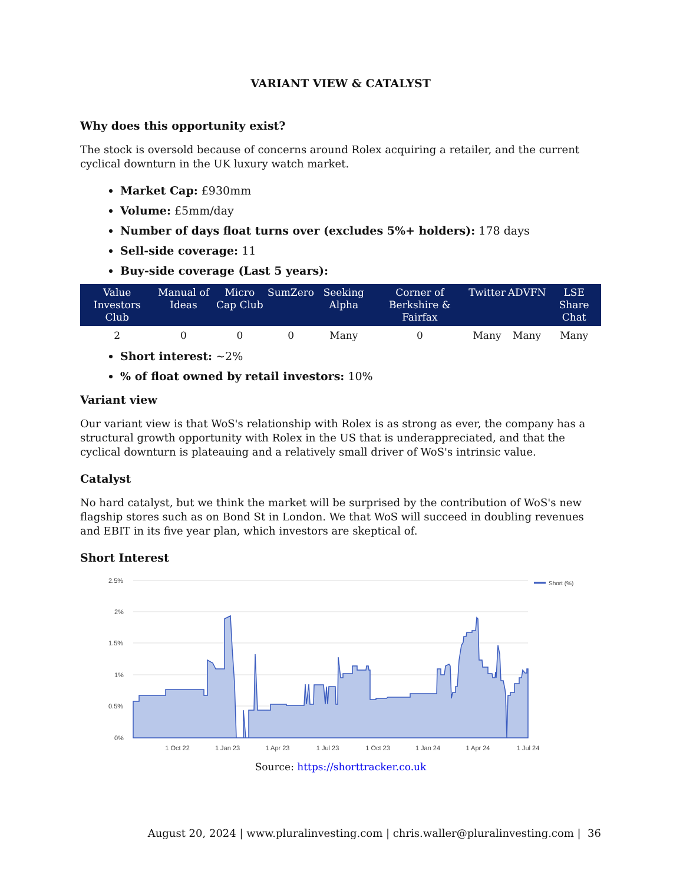VARIANT VIEW & CATALYST
Why does this opportunity exist?
The stock is oversold because of concerns around Rolex acquiring a retailer, and the current cyclical downturn in the UK luxury watch market.
Market Cap: £930mm
Volume: £5mm/day
Number of days float turns over (excludes 5%+ holders): 178 days
Sell-side coverage: 11
Buy-side coverage (Last 5 years):
| Value Investors Club | Manual of Ideas | Micro Cap Club | SumZero | Seeking Alpha | Corner of Berkshire & Fairfax | Twitter | ADVFN | LSE Share Chat |
| --- | --- | --- | --- | --- | --- | --- | --- | --- |
| 2 | 0 | 0 | 0 | Many | 0 | Many | Many | Many |
Short interest: ~2%
% of float owned by retail investors: 10%
Variant view
Our variant view is that WoS's relationship with Rolex is as strong as ever, the company has a structural growth opportunity with Rolex in the US that is underappreciated, and that the cyclical downturn is plateauing and a relatively small driver of WoS's intrinsic value.
Catalyst
No hard catalyst, but we think the market will be surprised by the contribution of WoS's new flagship stores such as on Bond St in London. We that WoS will succeed in doubling revenues and EBIT in its five year plan, which investors are skeptical of.
Short Interest
2.5%
2%
1.5%
1%
0.5%
0%
1 Oct 22
1 Jan 23
1 Apr 23
1 Jul 23
1 Oct 23
1 Jan 24
1 Apr 24
1 Jul 24
Short (%)
Source: https://shorttracker.co.uk
August 20, 2024 | www.pluralinvesting.com | chris.waller@pluralinvesting.com | 36